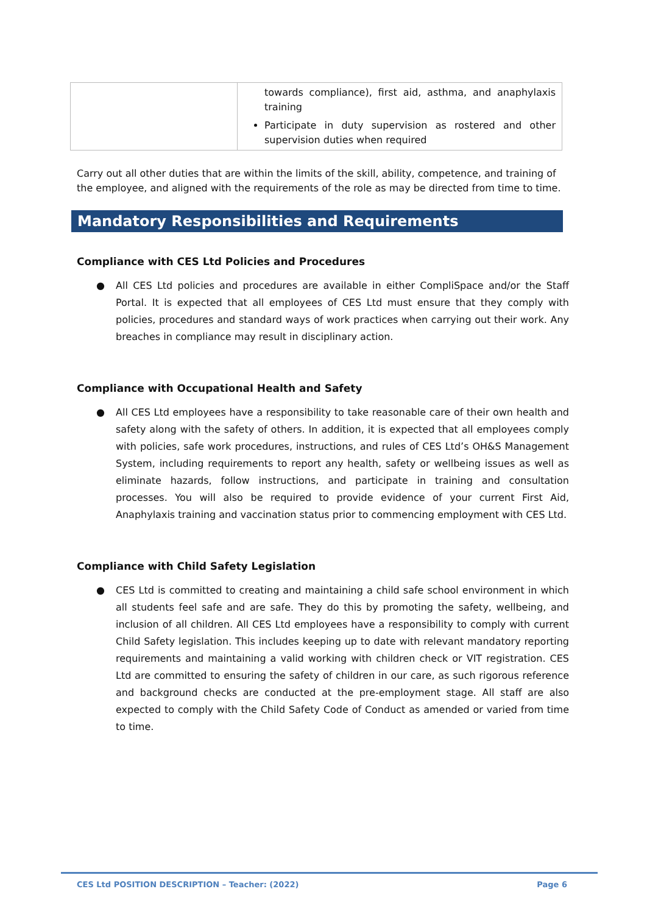| | towards compliance), first aid, asthma, and anaphylaxis training Participate in duty supervision as rostered and other supervision duties when required |
Carry out all other duties that are within the limits of the skill, ability, competence, and training of the employee, and aligned with the requirements of the role as may be directed from time to time.
Mandatory Responsibilities and Requirements
Compliance with CES Ltd Policies and Procedures
● All CES Ltd policies and procedures are available in either CompliSpace and/or the Staff Portal. It is expected that all employees of CES Ltd must ensure that they comply with policies, procedures and standard ways of work practices when carrying out their work. Any breaches in compliance may result in disciplinary action.
Compliance with Occupational Health and Safety
● All CES Ltd employees have a responsibility to take reasonable care of their own health and safety along with the safety of others. In addition, it is expected that all employees comply with policies, safe work procedures, instructions, and rules of CES Ltd’s OH&S Management System, including requirements to report any health, safety or wellbeing issues as well as eliminate hazards, follow instructions, and participate in training and consultation processes. You will also be required to provide evidence of your current First Aid, Anaphylaxis training and vaccination status prior to commencing employment with CES Ltd.
Compliance with Child Safety Legislation
● CES Ltd is committed to creating and maintaining a child safe school environment in which all students feel safe and are safe. They do this by promoting the safety, wellbeing, and inclusion of all children. All CES Ltd employees have a responsibility to comply with current Child Safety legislation. This includes keeping up to date with relevant mandatory reporting requirements and maintaining a valid working with children check or VIT registration. CES Ltd are committed to ensuring the safety of children in our care, as such rigorous reference and background checks are conducted at the pre-employment stage. All staff are also expected to comply with the Child Safety Code of Conduct as amended or varied from time to time.
CES Ltd POSITION DESCRIPTION – Teacher: (2022) Page 6